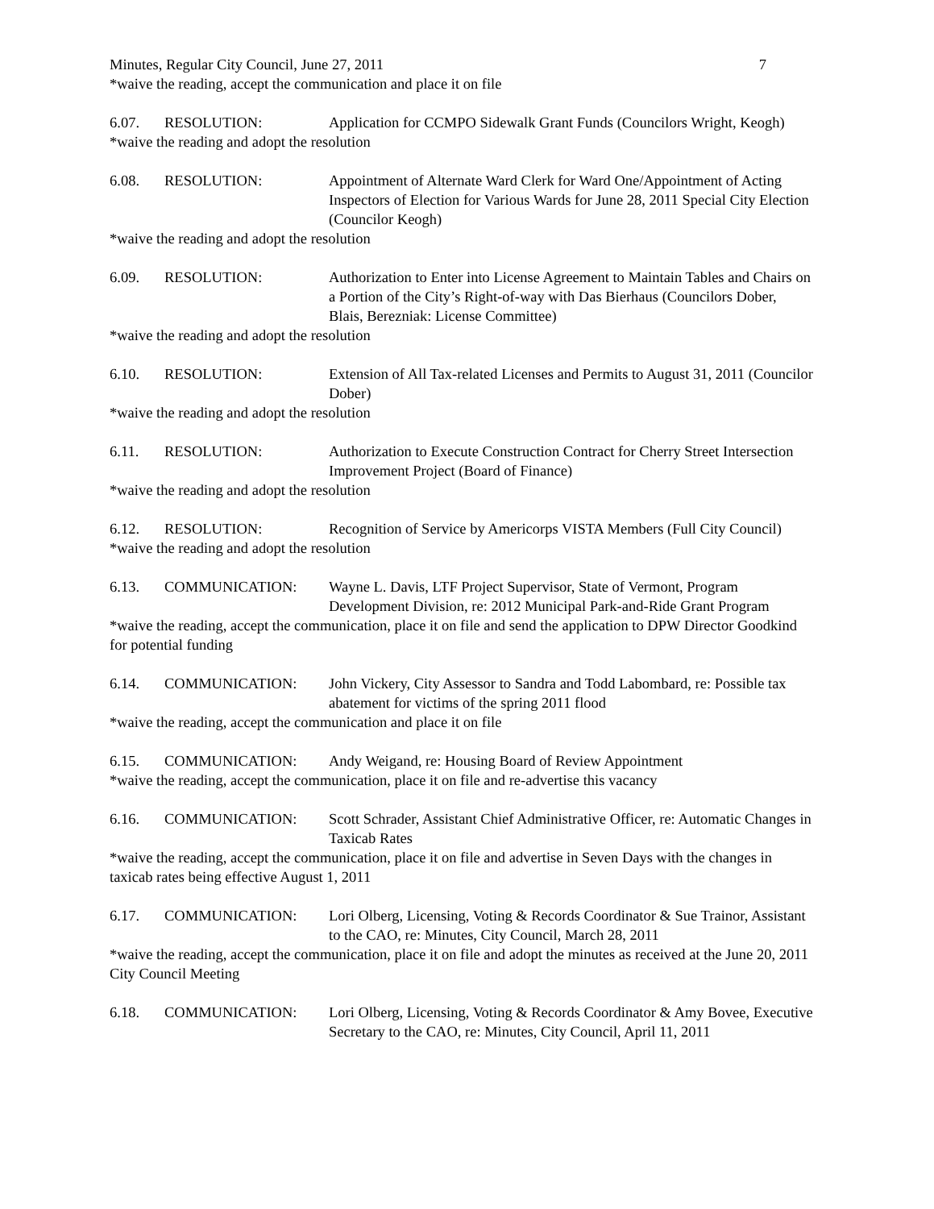Minutes, Regular City Council, June 27, 2011 7
*waive the reading, accept the communication and place it on file
6.07. RESOLUTION: Application for CCMPO Sidewalk Grant Funds (Councilors Wright, Keogh)
*waive the reading and adopt the resolution
6.08. RESOLUTION: Appointment of Alternate Ward Clerk for Ward One/Appointment of Acting Inspectors of Election for Various Wards for June 28, 2011 Special City Election (Councilor Keogh)
*waive the reading and adopt the resolution
6.09. RESOLUTION: Authorization to Enter into License Agreement to Maintain Tables and Chairs on a Portion of the City’s Right-of-way with Das Bierhaus (Councilors Dober, Blais, Berezniak: License Committee)
*waive the reading and adopt the resolution
6.10. RESOLUTION: Extension of All Tax-related Licenses and Permits to August 31, 2011 (Councilor Dober)
*waive the reading and adopt the resolution
6.11. RESOLUTION: Authorization to Execute Construction Contract for Cherry Street Intersection Improvement Project (Board of Finance)
*waive the reading and adopt the resolution
6.12. RESOLUTION: Recognition of Service by Americorps VISTA Members (Full City Council)
*waive the reading and adopt the resolution
6.13. COMMUNICATION: Wayne L. Davis, LTF Project Supervisor, State of Vermont, Program Development Division, re: 2012 Municipal Park-and-Ride Grant Program
*waive the reading, accept the communication, place it on file and send the application to DPW Director Goodkind for potential funding
6.14. COMMUNICATION: John Vickery, City Assessor to Sandra and Todd Labombard, re: Possible tax abatement for victims of the spring 2011 flood
*waive the reading, accept the communication and place it on file
6.15. COMMUNICATION: Andy Weigand, re: Housing Board of Review Appointment
*waive the reading, accept the communication, place it on file and re-advertise this vacancy
6.16. COMMUNICATION: Scott Schrader, Assistant Chief Administrative Officer, re: Automatic Changes in Taxicab Rates
*waive the reading, accept the communication, place it on file and advertise in Seven Days with the changes in taxicab rates being effective August 1, 2011
6.17. COMMUNICATION: Lori Olberg, Licensing, Voting & Records Coordinator & Sue Trainor, Assistant to the CAO, re: Minutes, City Council, March 28, 2011
*waive the reading, accept the communication, place it on file and adopt the minutes as received at the June 20, 2011 City Council Meeting
6.18. COMMUNICATION: Lori Olberg, Licensing, Voting & Records Coordinator & Amy Bovee, Executive Secretary to the CAO, re: Minutes, City Council, April 11, 2011